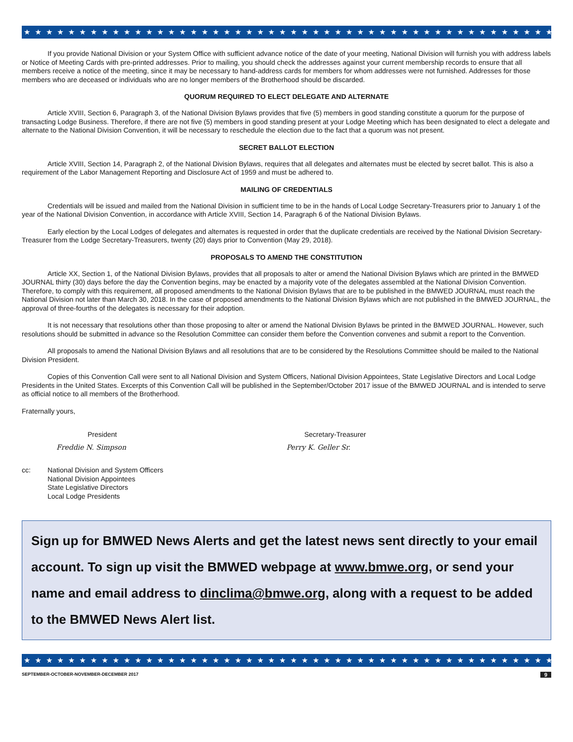★★★★★★★★★★★★★★★★★★★★★★★★★★★★★★★★★★★★★★★★★★★★★★★★★★
If you provide National Division or your System Office with sufficient advance notice of the date of your meeting, National Division will furnish you with address labels or Notice of Meeting Cards with pre-printed addresses. Prior to mailing, you should check the addresses against your current membership records to ensure that all members receive a notice of the meeting, since it may be necessary to hand-address cards for members for whom addresses were not furnished. Addresses for those members who are deceased or individuals who are no longer members of the Brotherhood should be discarded.
QUORUM REQUIRED TO ELECT DELEGATE AND ALTERNATE
Article XVIII, Section 6, Paragraph 3, of the National Division Bylaws provides that five (5) members in good standing constitute a quorum for the purpose of transacting Lodge Business. Therefore, if there are not five (5) members in good standing present at your Lodge Meeting which has been designated to elect a delegate and alternate to the National Division Convention, it will be necessary to reschedule the election due to the fact that a quorum was not present.
SECRET BALLOT ELECTION
Article XVIII, Section 14, Paragraph 2, of the National Division Bylaws, requires that all delegates and alternates must be elected by secret ballot. This is also a requirement of the Labor Management Reporting and Disclosure Act of 1959 and must be adhered to.
MAILING OF CREDENTIALS
Credentials will be issued and mailed from the National Division in sufficient time to be in the hands of Local Lodge Secretary-Treasurers prior to January 1 of the year of the National Division Convention, in accordance with Article XVIII, Section 14, Paragraph 6 of the National Division Bylaws.
Early election by the Local Lodges of delegates and alternates is requested in order that the duplicate credentials are received by the National Division Secretary-Treasurer from the Lodge Secretary-Treasurers, twenty (20) days prior to Convention (May 29, 2018).
PROPOSALS TO AMEND THE CONSTITUTION
Article XX, Section 1, of the National Division Bylaws, provides that all proposals to alter or amend the National Division Bylaws which are printed in the BMWED JOURNAL thirty (30) days before the day the Convention begins, may be enacted by a majority vote of the delegates assembled at the National Division Convention. Therefore, to comply with this requirement, all proposed amendments to the National Division Bylaws that are to be published in the BMWED JOURNAL must reach the National Division not later than March 30, 2018. In the case of proposed amendments to the National Division Bylaws which are not published in the BMWED JOURNAL, the approval of three-fourths of the delegates is necessary for their adoption.
It is not necessary that resolutions other than those proposing to alter or amend the National Division Bylaws be printed in the BMWED JOURNAL. However, such resolutions should be submitted in advance so the Resolution Committee can consider them before the Convention convenes and submit a report to the Convention.
All proposals to amend the National Division Bylaws and all resolutions that are to be considered by the Resolutions Committee should be mailed to the National Division President.
Copies of this Convention Call were sent to all National Division and System Officers, National Division Appointees, State Legislative Directors and Local Lodge Presidents in the United States. Excerpts of this Convention Call will be published in the September/October 2017 issue of the BMWED JOURNAL and is intended to serve as official notice to all members of the Brotherhood.
Fraternally yours,
President
Freddie N. Simpson
Secretary-Treasurer
Perry K. Geller Sr.
cc: National Division and System Officers
National Division Appointees
State Legislative Directors
Local Lodge Presidents
Sign up for BMWED News Alerts and get the latest news sent directly to your email account. To sign up visit the BMWED webpage at www.bmwe.org, or send your name and email address to dinclima@bmwe.org, along with a request to be added to the BMWED News Alert list.
★★★★★★★★★★★★★★★★★★★★★★★★★★★★★★★★★★★★★★★★★★★★★★★★★★
SEPTEMBER-OCTOBER-NOVEMBER-DECEMBER 2017 9